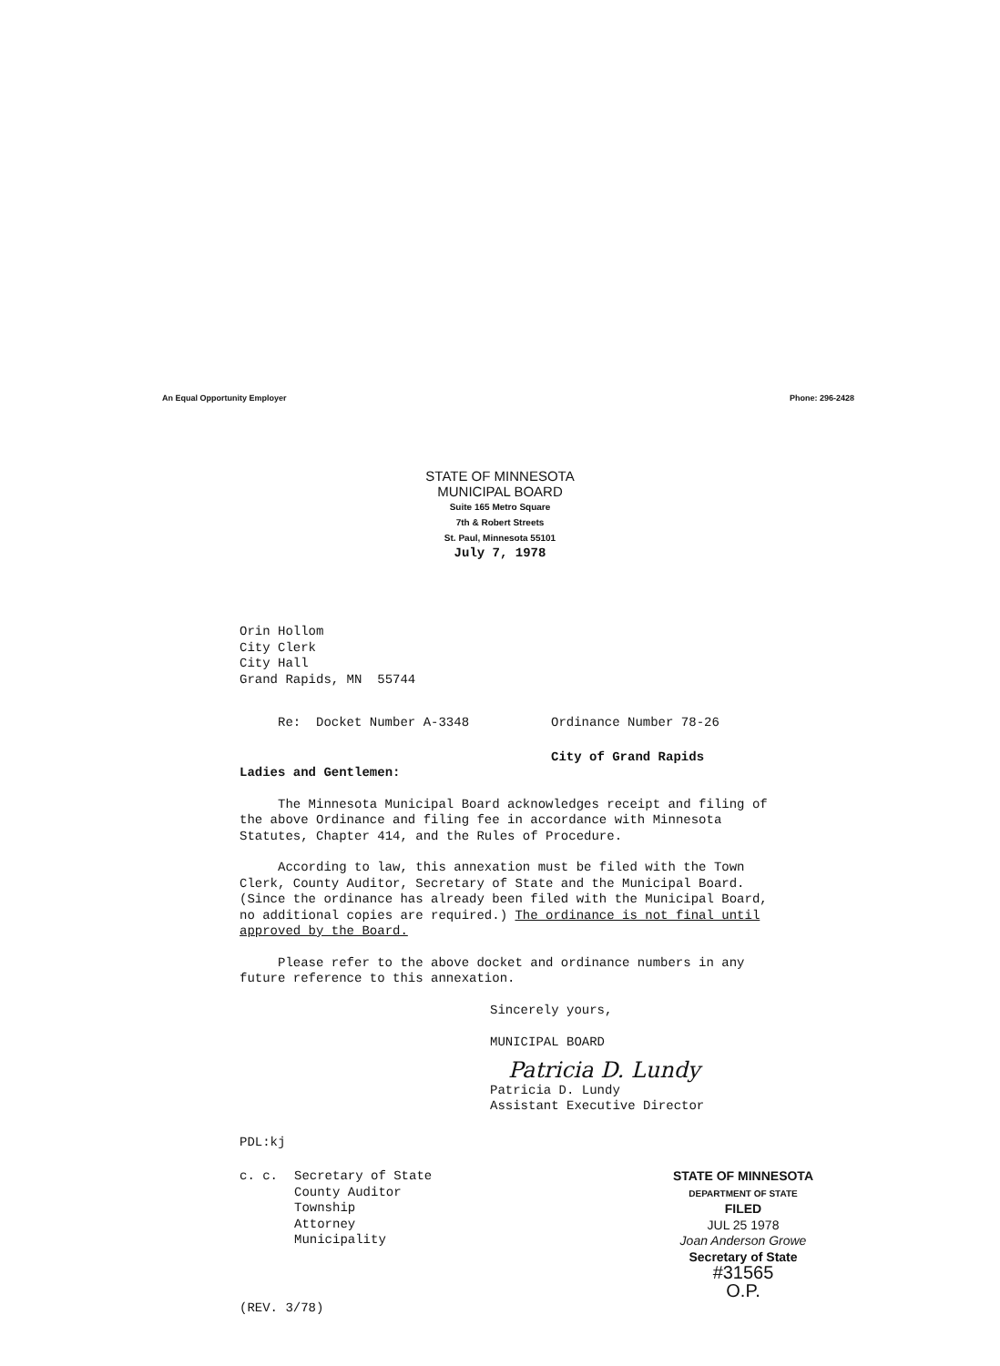An Equal Opportunity Employer Phone: 296-2428
STATE OF MINNESOTA
MUNICIPAL BOARD
Suite 165 Metro Square
7th & Robert Streets
St. Paul, Minnesota 55101
July 7, 1978
Orin Hollom
City Clerk
City Hall
Grand Rapids, MN 55744
Re: Docket Number A-3348 Ordinance Number 78-26
City of Grand Rapids
Ladies and Gentlemen:
The Minnesota Municipal Board acknowledges receipt and filing of the above Ordinance and filing fee in accordance with Minnesota Statutes, Chapter 414, and the Rules of Procedure.
According to law, this annexation must be filed with the Town Clerk, County Auditor, Secretary of State and the Municipal Board. (Since the ordinance has already been filed with the Municipal Board, no additional copies are required.) The ordinance is not final until approved by the Board.
Please refer to the above docket and ordinance numbers in any future reference to this annexation.
Sincerely yours,
MUNICIPAL BOARD
Patricia D. Lundy
Patricia D. Lundy
Assistant Executive Director
PDL:kj
c. c. Secretary of State
County Auditor
Township
Attorney
Municipality
STATE OF MINNESOTA
DEPARTMENT OF STATE
FILED
JUL 25 1978
Joan Anderson Growe
Secretary of State
#31565
O.P.
(REV. 3/78)